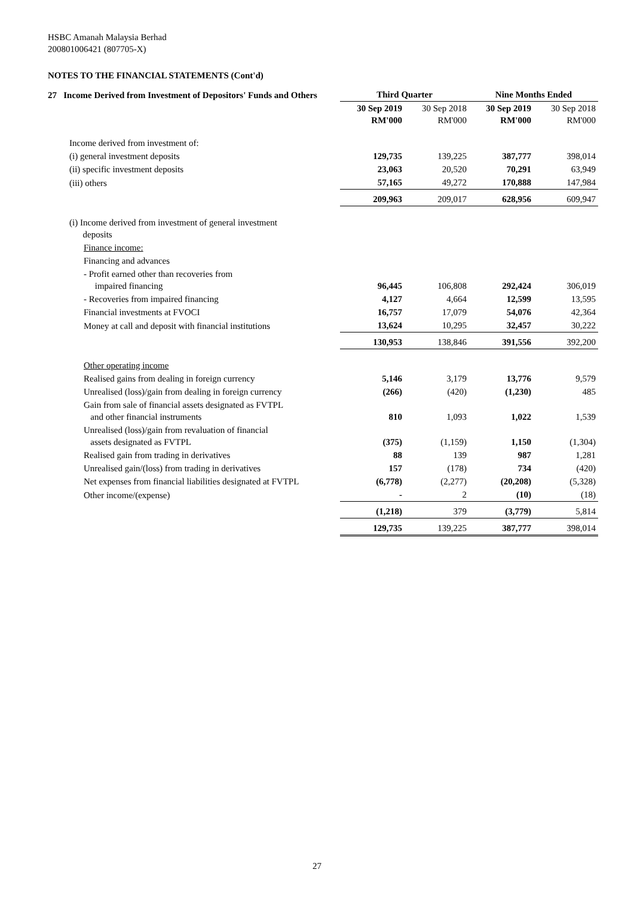HSBC Amanah Malaysia Berhad
200801006421 (807705-X)
NOTES TO THE FINANCIAL STATEMENTS (Cont'd)
| 27 Income Derived from Investment of Depositors' Funds and Others | Third Quarter | | Nine Months Ended | |
| --- | --- | --- | --- | --- |
| | 30 Sep 2019 RM'000 | 30 Sep 2018 RM'000 | 30 Sep 2019 RM'000 | 30 Sep 2018 RM'000 |
| Income derived from investment of: | | | | |
| (i) general investment deposits | 129,735 | 139,225 | 387,777 | 398,014 |
| (ii) specific investment deposits | 23,063 | 20,520 | 70,291 | 63,949 |
| (iii) others | 57,165 | 49,272 | 170,888 | 147,984 |
| | 209,963 | 209,017 | 628,956 | 609,947 |
| (i) Income derived from investment of general investment deposits | | | | |
| Finance income: | | | | |
| Financing and advances | | | | |
| - Profit earned other than recoveries from impaired financing | 96,445 | 106,808 | 292,424 | 306,019 |
| - Recoveries from impaired financing | 4,127 | 4,664 | 12,599 | 13,595 |
| Financial investments at FVOCI | 16,757 | 17,079 | 54,076 | 42,364 |
| Money at call and deposit with financial institutions | 13,624 | 10,295 | 32,457 | 30,222 |
| | 130,953 | 138,846 | 391,556 | 392,200 |
| Other operating income | | | | |
| Realised gains from dealing in foreign currency | 5,146 | 3,179 | 13,776 | 9,579 |
| Unrealised (loss)/gain from dealing in foreign currency | (266) | (420) | (1,230) | 485 |
| Gain from sale of financial assets designated as FVTPL and other financial instruments | 810 | 1,093 | 1,022 | 1,539 |
| Unrealised (loss)/gain from revaluation of financial assets designated as FVTPL | (375) | (1,159) | 1,150 | (1,304) |
| Realised gain from trading in derivatives | 88 | 139 | 987 | 1,281 |
| Unrealised gain/(loss) from trading in derivatives | 157 | (178) | 734 | (420) |
| Net expenses from financial liabilities designated at FVTPL | (6,778) | (2,277) | (20,208) | (5,328) |
| Other income/(expense) | - | 2 | (10) | (18) |
| | (1,218) | 379 | (3,779) | 5,814 |
| | 129,735 | 139,225 | 387,777 | 398,014 |
27